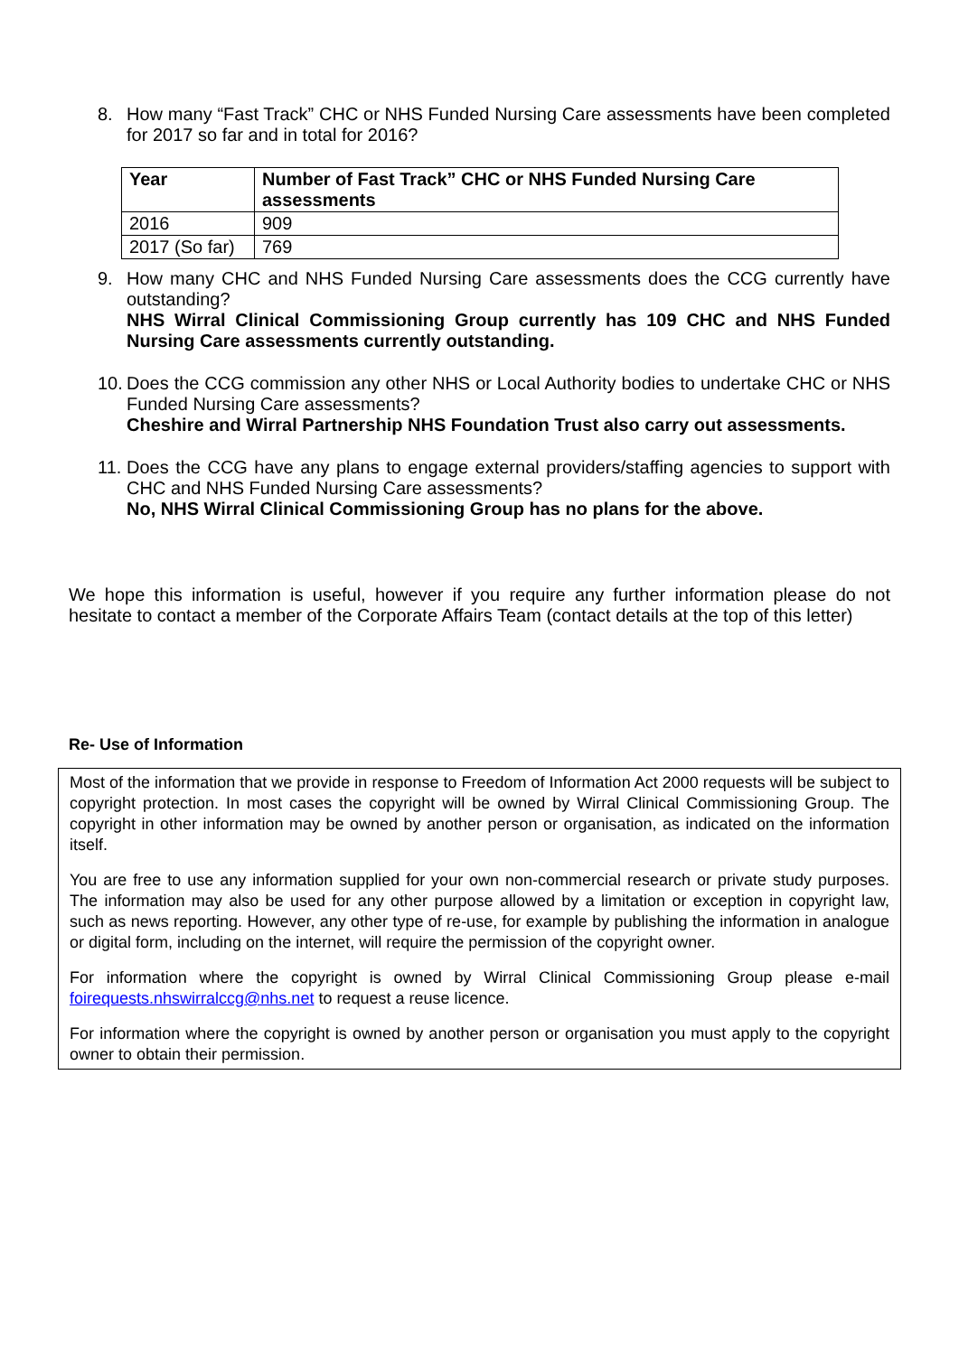8. How many “Fast Track” CHC or NHS Funded Nursing Care assessments have been completed for 2017 so far and in total for 2016?
| Year | Number of Fast Track” CHC or NHS Funded Nursing Care assessments |
| --- | --- |
| 2016 | 909 |
| 2017 (So far) | 769 |
9. How many CHC and NHS Funded Nursing Care assessments does the CCG currently have outstanding?
NHS Wirral Clinical Commissioning Group currently has 109 CHC and NHS Funded Nursing Care assessments currently outstanding.
10.
Does the CCG commission any other NHS or Local Authority bodies to undertake CHC or NHS Funded Nursing Care assessments?
Cheshire and Wirral Partnership NHS Foundation Trust also carry out assessments.
11.
Does the CCG have any plans to engage external providers/staffing agencies to support with CHC and NHS Funded Nursing Care assessments?
No, NHS Wirral Clinical Commissioning Group has no plans for the above.
We hope this information is useful, however if you require any further information please do not hesitate to contact a member of the Corporate Affairs Team (contact details at the top of this letter)
Re- Use of Information
Most of the information that we provide in response to Freedom of Information Act 2000 requests will be subject to copyright protection. In most cases the copyright will be owned by Wirral Clinical Commissioning Group. The copyright in other information may be owned by another person or organisation, as indicated on the information itself.
You are free to use any information supplied for your own non-commercial research or private study purposes. The information may also be used for any other purpose allowed by a limitation or exception in copyright law, such as news reporting. However, any other type of re-use, for example by publishing the information in analogue or digital form, including on the internet, will require the permission of the copyright owner.
For information where the copyright is owned by Wirral Clinical Commissioning Group please e-mail foirequests.nhswirralccg@nhs.net to request a reuse licence.
For information where the copyright is owned by another person or organisation you must apply to the copyright owner to obtain their permission.